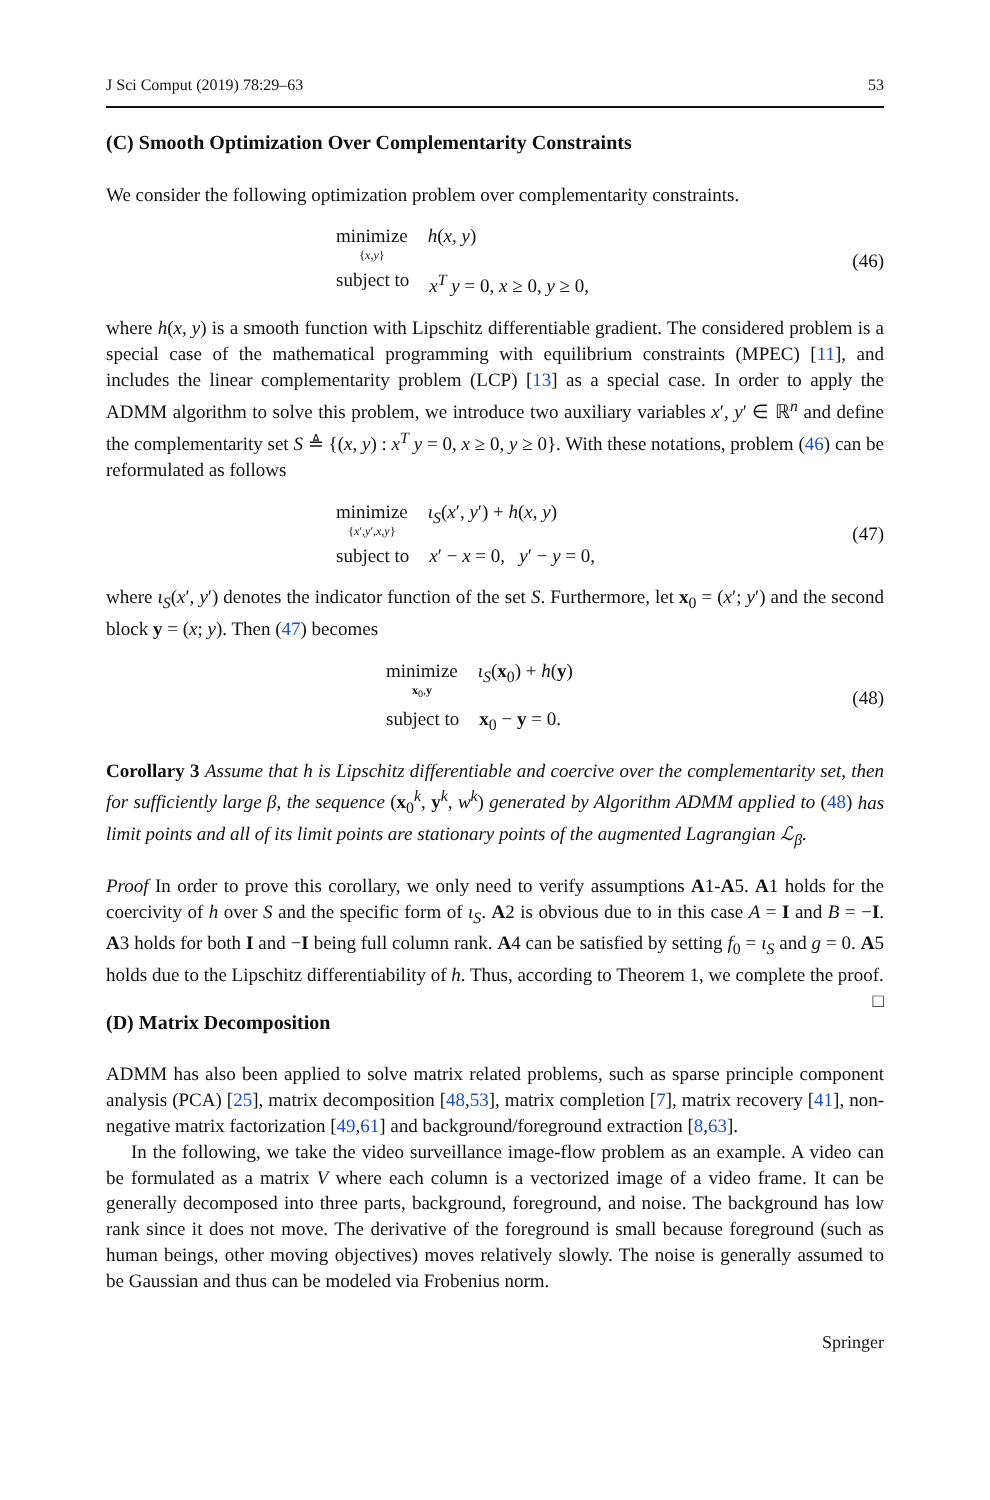J Sci Comput (2019) 78:29–63 53
(C) Smooth Optimization Over Complementarity Constraints
We consider the following optimization problem over complementarity constraints.
minimize
{x,y} h(x, y)
subject to x<sup>T</sup> y = 0, x ≥ 0, y ≥ 0,
(46)
where h(x, y) is a smooth function with Lipschitz differentiable gradient. The considered problem is a special case of the mathematical programming with equilibrium constraints (MPEC) [11], and includes the linear complementarity problem (LCP) [13] as a special case. In order to apply the ADMM algorithm to solve this problem, we introduce two auxiliary variables x′, y′ ∈ ℝ<sup>n</sup> and define the complementarity set S ≜ {(x, y) : x<sup>T</sup> y = 0, x ≥ 0, y ≥ 0}. With these notations, problem (46) can be reformulated as follows
minimize
{x′,y′,x,y} ι<sub>S</sub>(x′, y′) + h(x, y)
subject to x′ − x = 0, y′ − y = 0,
(47)
where ι<sub>S</sub>(x′, y′) denotes the indicator function of the set S. Furthermore, let x<sub>0</sub> = (x′; y′) and the second block y = (x; y). Then (47) becomes
minimize
x<sub>0</sub>,y ι<sub>S</sub>(x<sub>0</sub>) + h(y)
subject to x<sub>0</sub> − y = 0.
(48)
Corollary 3 Assume that h is Lipschitz differentiable and coercive over the complementarity set, then for sufficiently large β, the sequence (x<sub>0</sub><sup>k</sup>, y<sup>k</sup>, w<sup>k</sup>) generated by Algorithm ADMM applied to (48) has limit points and all of its limit points are stationary points of the augmented Lagrangian ℒ<sub>β</sub>.
Proof In order to prove this corollary, we only need to verify assumptions A1-A5. A1 holds for the coercivity of h over S and the specific form of ι<sub>S</sub>. A2 is obvious due to in this case A = I and B = −I. A3 holds for both I and −I being full column rank. A4 can be satisfied by setting f<sub>0</sub> = ι<sub>S</sub> and g = 0. A5 holds due to the Lipschitz differentiability of h. Thus, according to Theorem 1, we complete the proof. □
(D) Matrix Decomposition
ADMM has also been applied to solve matrix related problems, such as sparse principle component analysis (PCA) [25], matrix decomposition [48,53], matrix completion [7], matrix recovery [41], non-negative matrix factorization [49,61] and background/foreground extraction [8,63].
In the following, we take the video surveillance image-flow problem as an example. A video can be formulated as a matrix V where each column is a vectorized image of a video frame. It can be generally decomposed into three parts, background, foreground, and noise. The background has low rank since it does not move. The derivative of the foreground is small because foreground (such as human beings, other moving objectives) moves relatively slowly. The noise is generally assumed to be Gaussian and thus can be modeled via Frobenius norm.
Springer